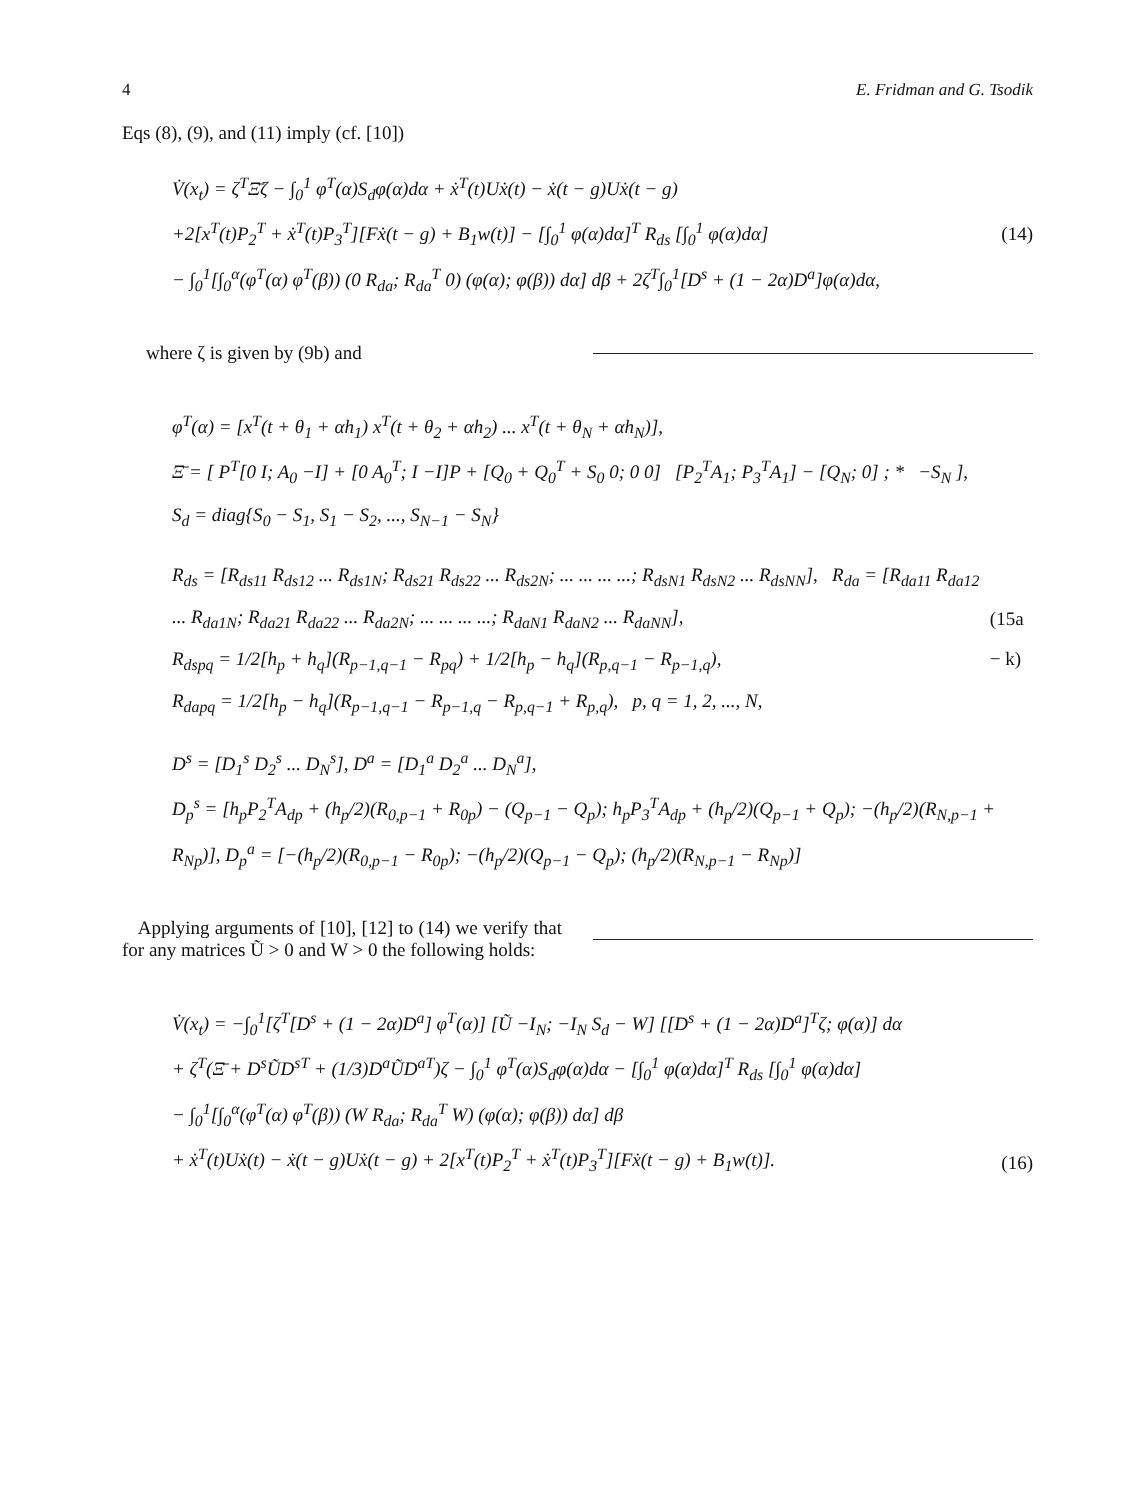4 E. Fridman and G. Tsodik
Eqs (8), (9), and (11) imply (cf. [10])
V̇(x<sub>t</sub>) = ζ<sup>T</sup>Ξ̄ζ − ∫<sub>0</sub><sup>1</sup> φ<sup>T</sup>(α)S<sub>d</sub>φ(α)dα + ẋ<sup>T</sup>(t)Uẋ(t) − ẋ(t − g)Uẋ(t − g)
+2[x<sup>T</sup>(t)P<sub>2</sub><sup>T</sup> + ẋ<sup>T</sup>(t)P<sub>3</sub><sup>T</sup>][Fẋ(t − g) + B<sub>1</sub>w(t)] − [∫<sub>0</sub><sup>1</sup> φ(α)dα]<sup>T</sup> R<sub>ds</sub> [∫<sub>0</sub><sup>1</sup> φ(α)dα]
− ∫<sub>0</sub><sup>1</sup>[∫<sub>0</sub><sup>α</sup>(φ<sup>T</sup>(α) φ<sup>T</sup>(β)) (0 R<sub>da</sub>; R<sub>da</sub><sup>T</sup> 0) (φ(α); φ(β)) dα] dβ + 2ζ<sup>T</sup>∫<sub>0</sub><sup>1</sup>[D<sup>s</sup> + (1 − 2α)D<sup>a</sup>]φ(α)dα,
(14)
where ζ is given by (9b) and
φ<sup>T</sup>(α) = [x<sup>T</sup>(t + θ<sub>1</sub> + αh<sub>1</sub>) x<sup>T</sup>(t + θ<sub>2</sub> + αh<sub>2</sub>) ... x<sup>T</sup>(t + θ<sub>N</sub> + αh<sub>N</sub>)],
Ξ̄ = [ P<sup>T</sup>[0 I; A<sub>0</sub> −I] + [0 A<sub>0</sub><sup>T</sup>; I −I]P + [Q<sub>0</sub> + Q<sub>0</sub><sup>T</sup> + S<sub>0</sub> 0; 0 0] [P<sub>2</sub><sup>T</sup>A<sub>1</sub>; P<sub>3</sub><sup>T</sup>A<sub>1</sub>] − [Q<sub>N</sub>; 0] ; * −S<sub>N</sub> ],
S<sub>d</sub> = diag{S<sub>0</sub> − S<sub>1</sub>, S<sub>1</sub> − S<sub>2</sub>, ..., S<sub>N−1</sub> − S<sub>N</sub>}
R<sub>ds</sub> = [R<sub>ds11</sub> R<sub>ds12</sub> ... R<sub>ds1N</sub>; R<sub>ds21</sub> R<sub>ds22</sub> ... R<sub>ds2N</sub>; ... ... ... ...; R<sub>dsN1</sub> R<sub>dsN2</sub> ... R<sub>dsNN</sub>], R<sub>da</sub> = [R<sub>da11</sub> R<sub>da12</sub> ... R<sub>da1N</sub>; R<sub>da21</sub> R<sub>da22</sub> ... R<sub>da2N</sub>; ... ... ... ...; R<sub>daN1</sub> R<sub>daN2</sub> ... R<sub>daNN</sub>],
R<sub>dspq</sub> = 1/2[h<sub>p</sub> + h<sub>q</sub>](R<sub>p−1,q−1</sub> − R<sub>pq</sub>) + 1/2[h<sub>p</sub> − h<sub>q</sub>](R<sub>p,q−1</sub> − R<sub>p−1,q</sub>),
R<sub>dapq</sub> = 1/2[h<sub>p</sub> − h<sub>q</sub>](R<sub>p−1,q−1</sub> − R<sub>p−1,q</sub> − R<sub>p,q−1</sub> + R<sub>p,q</sub>), p, q = 1, 2, ..., N,
(15a − k)
D<sup>s</sup> = [D<sub>1</sub><sup>s</sup> D<sub>2</sub><sup>s</sup> ... D<sub>N</sub><sup>s</sup>], D<sup>a</sup> = [D<sub>1</sub><sup>a</sup> D<sub>2</sub><sup>a</sup> ... D<sub>N</sub><sup>a</sup>],
D<sub>p</sub><sup>s</sup> = [h<sub>p</sub>P<sub>2</sub><sup>T</sup>A<sub>dp</sub> + (h<sub>p</sub>/2)(R<sub>0,p−1</sub> + R<sub>0p</sub>) − (Q<sub>p−1</sub> − Q<sub>p</sub>); h<sub>p</sub>P<sub>3</sub><sup>T</sup>A<sub>dp</sub> + (h<sub>p</sub>/2)(Q<sub>p−1</sub> + Q<sub>p</sub>); −(h<sub>p</sub>/2)(R<sub>N,p−1</sub> + R<sub>Np</sub>)], D<sub>p</sub><sup>a</sup> = [−(h<sub>p</sub>/2)(R<sub>0,p−1</sub> − R<sub>0p</sub>); −(h<sub>p</sub>/2)(Q<sub>p−1</sub> − Q<sub>p</sub>); (h<sub>p</sub>/2)(R<sub>N,p−1</sub> − R<sub>Np</sub>)]
Applying arguments of [10], [12] to (14) we verify that for any matrices Ũ > 0 and W > 0 the following holds:
V̇(x<sub>t</sub>) = −∫<sub>0</sub><sup>1</sup>[ζ<sup>T</sup>[D<sup>s</sup> + (1 − 2α)D<sup>a</sup>] φ<sup>T</sup>(α)] [Ũ −I<sub>N</sub>; −I<sub>N</sub> S<sub>d</sub> − W] [[D<sup>s</sup> + (1 − 2α)D<sup>a</sup>]<sup>T</sup>ζ; φ(α)] dα
+ ζ<sup>T</sup>(Ξ̄ + D<sup>s</sup>ŨD<sup>sT</sup> + (1/3)D<sup>a</sup>ŨD<sup>aT</sup>)ζ − ∫<sub>0</sub><sup>1</sup> φ<sup>T</sup>(α)S<sub>d</sub>φ(α)dα − [∫<sub>0</sub><sup>1</sup> φ(α)dα]<sup>T</sup> R<sub>ds</sub> [∫<sub>0</sub><sup>1</sup> φ(α)dα]
− ∫<sub>0</sub><sup>1</sup>[∫<sub>0</sub><sup>α</sup>(φ<sup>T</sup>(α) φ<sup>T</sup>(β)) (W R<sub>da</sub>; R<sub>da</sub><sup>T</sup> W) (φ(α); φ(β)) dα] dβ
+ ẋ<sup>T</sup>(t)Uẋ(t) − ẋ(t − g)Uẋ(t − g) + 2[x<sup>T</sup>(t)P<sub>2</sub><sup>T</sup> + ẋ<sup>T</sup>(t)P<sub>3</sub><sup>T</sup>][Fẋ(t − g) + B<sub>1</sub>w(t)].
(16)